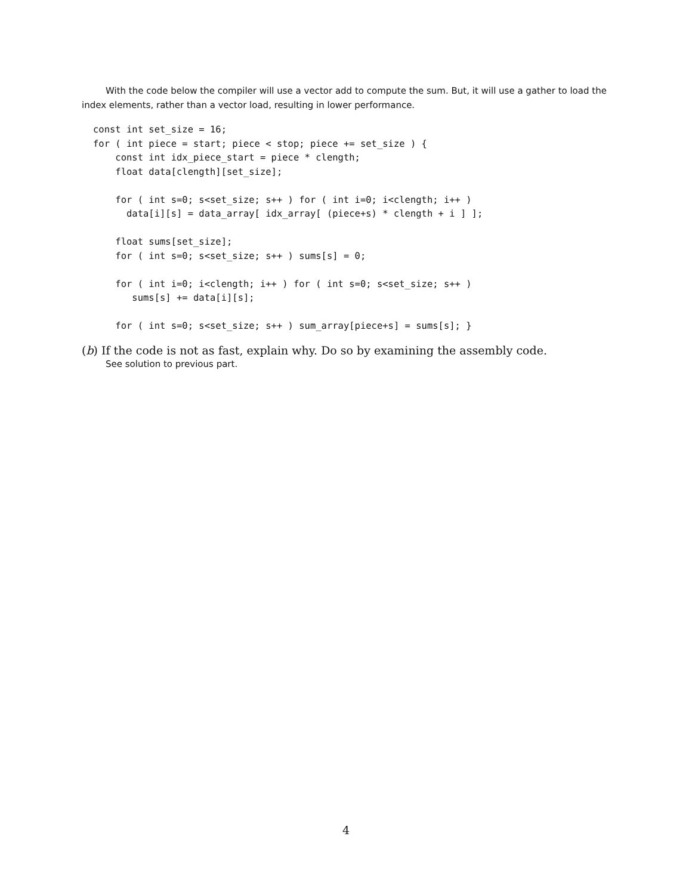With the code below the compiler will use a vector add to compute the sum. But, it will use a gather to load the index elements, rather than a vector load, resulting in lower performance.
const int set_size = 16;
for ( int piece = start; piece < stop; piece += set_size ) {
    const int idx_piece_start = piece * clength;
    float data[clength][set_size];

    for ( int s=0; s<set_size; s++ ) for ( int i=0; i<clength; i++ )
      data[i][s] = data_array[ idx_array[ (piece+s) * clength + i ] ];

    float sums[set_size];
    for ( int s=0; s<set_size; s++ ) sums[s] = 0;

    for ( int i=0; i<clength; i++ ) for ( int s=0; s<set_size; s++ )
       sums[s] += data[i][s];

    for ( int s=0; s<set_size; s++ ) sum_array[piece+s] = sums[s]; }
(b) If the code is not as fast, explain why. Do so by examining the assembly code.
See solution to previous part.
4